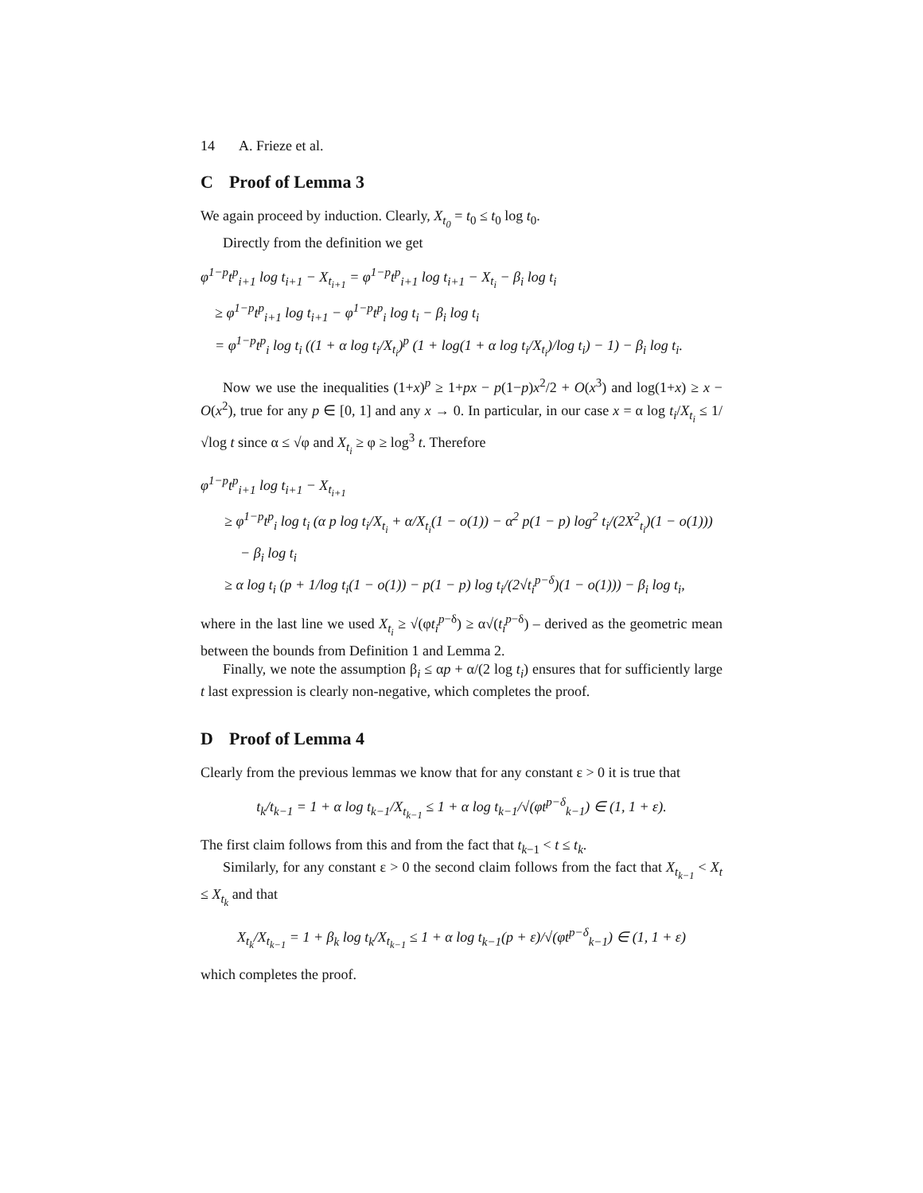14 A. Frieze et al.
C Proof of Lemma 3
We again proceed by induction. Clearly, X<sub>t<sub>0</sub></sub> = t<sub>0</sub> ≤ t<sub>0</sub> log t<sub>0</sub>.
Directly from the definition we get
φ<sup>1−p</sup>t<sup>p</sup><sub>i+1</sub> log t<sub>i+1</sub> − X<sub>t<sub>i+1</sub></sub> = φ<sup>1−p</sup>t<sup>p</sup><sub>i+1</sub> log t<sub>i+1</sub> − X<sub>t<sub>i</sub></sub> − β<sub>i</sub> log t<sub>i</sub>
≥ φ<sup>1−p</sup>t<sup>p</sup><sub>i+1</sub> log t<sub>i+1</sub> − φ<sup>1−p</sup>t<sup>p</sup><sub>i</sub> log t<sub>i</sub> − β<sub>i</sub> log t<sub>i</sub>
= φ<sup>1−p</sup>t<sup>p</sup><sub>i</sub> log t<sub>i</sub> ((1 + α log t<sub>i</sub>/X<sub>t<sub>i</sub></sub>)<sup>p</sup> (1 + log(1 + α log t<sub>i</sub>/X<sub>t<sub>i</sub></sub>)/log t<sub>i</sub>) − 1) − β<sub>i</sub> log t<sub>i</sub>.
Now we use the inequalities (1+x)<sup>p</sup> ≥ 1+px − p(1−p)x<sup>2</sup>/2 + O(x<sup>3</sup>) and log(1+x) ≥ x − O(x<sup>2</sup>), true for any p ∈ [0, 1] and any x → 0. In particular, in our case x = α log t<sub>i</sub>/X<sub>t<sub>i</sub></sub> ≤ 1/√log t since α ≤ √φ and X<sub>t<sub>i</sub></sub> ≥ φ ≥ log<sup>3</sup> t. Therefore
φ<sup>1−p</sup>t<sup>p</sup><sub>i+1</sub> log t<sub>i+1</sub> − X<sub>t<sub>i+1</sub></sub>
≥ φ<sup>1−p</sup>t<sup>p</sup><sub>i</sub> log t<sub>i</sub> (α p log t<sub>i</sub>/X<sub>t<sub>i</sub></sub> + α/X<sub>t<sub>i</sub></sub>(1 − o(1)) − α<sup>2</sup> p(1 − p) log<sup>2</sup> t<sub>i</sub>/(2X<sup>2</sup><sub>t<sub>i</sub></sub>)(1 − o(1)))
− β<sub>i</sub> log t<sub>i</sub>
≥ α log t<sub>i</sub> (p + 1/log t<sub>i</sub>(1 − o(1)) − p(1 − p) log t<sub>i</sub>/(2√t<sub>i</sub><sup>p−δ</sup>)(1 − o(1))) − β<sub>i</sub> log t<sub>i</sub>,
where in the last line we used X<sub>t<sub>i</sub></sub> ≥ √(φt<sub>i</sub><sup>p−δ</sup>) ≥ α√(t<sub>i</sub><sup>p−δ</sup>) – derived as the geometric mean between the bounds from Definition 1 and Lemma 2.
Finally, we note the assumption β<sub>i</sub> ≤ αp + α/(2 log t<sub>i</sub>) ensures that for sufficiently large t last expression is clearly non-negative, which completes the proof.
D Proof of Lemma 4
Clearly from the previous lemmas we know that for any constant ε > 0 it is true that
t<sub>k</sub>/t<sub>k−1</sub> = 1 + α log t<sub>k−1</sub>/X<sub>t<sub>k−1</sub></sub> ≤ 1 + α log t<sub>k−1</sub>/√(φt<sup>p−δ</sup><sub>k−1</sub>) ∈ (1, 1 + ε).
The first claim follows from this and from the fact that t<sub>k−1</sub> < t ≤ t<sub>k</sub>.
Similarly, for any constant ε > 0 the second claim follows from the fact that X<sub>t<sub>k−1</sub></sub> < X<sub>t</sub> ≤ X<sub>t<sub>k</sub></sub> and that
X<sub>t<sub>k</sub></sub>/X<sub>t<sub>k−1</sub></sub> = 1 + β<sub>k</sub> log t<sub>k</sub>/X<sub>t<sub>k−1</sub></sub> ≤ 1 + α log t<sub>k−1</sub>(p + ε)/√(φt<sup>p−δ</sup><sub>k−1</sub>) ∈ (1, 1 + ε)
which completes the proof.